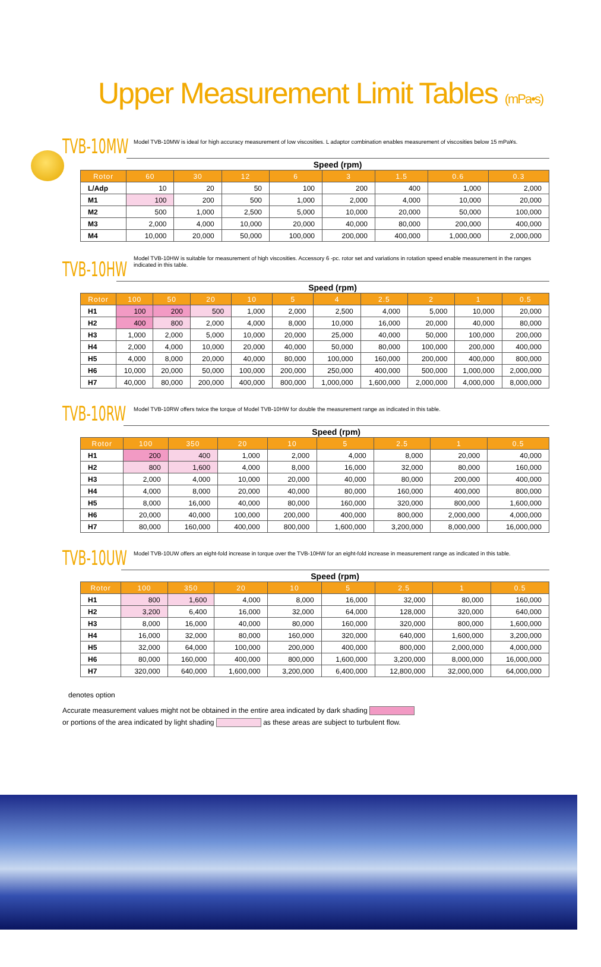Upper Measurement Limit Tables (mPa•s)
TVB-10MW
Model TVB-10MW is ideal for high accuracy measurement of low viscosities. L adaptor combination enables measurement of viscosities below 15 mPa¥s.
| | Speed (rpm) | | | | | | | |
| --- | --- | --- | --- | --- | --- | --- | --- | --- |
| Rotor | 60 | 30 | 12 | 6 | 3 | 1.5 | 0.6 | 0.3 |
| L/Adp | 10 | 20 | 50 | 100 | 200 | 400 | 1,000 | 2,000 |
| M1 | 100 | 200 | 500 | 1,000 | 2,000 | 4,000 | 10,000 | 20,000 |
| M2 | 500 | 1,000 | 2,500 | 5,000 | 10,000 | 20,000 | 50,000 | 100,000 |
| M3 | 2,000 | 4,000 | 10,000 | 20,000 | 40,000 | 80,000 | 200,000 | 400,000 |
| M4 | 10,000 | 20,000 | 50,000 | 100,000 | 200,000 | 400,000 | 1,000,000 | 2,000,000 |
TVB-10HW
Model TVB-10HW is suitable for measurement of high viscosities. Accessory 6 -pc. rotor set and variations in rotation speed enable measurement in the ranges indicated in this table.
| | Speed (rpm) | | | | | | | | | |
| --- | --- | --- | --- | --- | --- | --- | --- | --- | --- | --- |
| Rotor | 100 | 50 | 20 | 10 | 5 | 4 | 2.5 | 2 | 1 | 0.5 |
| H1 | 100 | 200 | 500 | 1,000 | 2,000 | 2,500 | 4,000 | 5,000 | 10,000 | 20,000 |
| H2 | 400 | 800 | 2,000 | 4,000 | 8,000 | 10,000 | 16,000 | 20,000 | 40,000 | 80,000 |
| H3 | 1,000 | 2,000 | 5,000 | 10,000 | 20,000 | 25,000 | 40,000 | 50,000 | 100,000 | 200,000 |
| H4 | 2,000 | 4,000 | 10,000 | 20,000 | 40,000 | 50,000 | 80,000 | 100,000 | 200,000 | 400,000 |
| H5 | 4,000 | 8,000 | 20,000 | 40,000 | 80,000 | 100,000 | 160,000 | 200,000 | 400,000 | 800,000 |
| H6 | 10,000 | 20,000 | 50,000 | 100,000 | 200,000 | 250,000 | 400,000 | 500,000 | 1,000,000 | 2,000,000 |
| H7 | 40,000 | 80,000 | 200,000 | 400,000 | 800,000 | 1,000,000 | 1,600,000 | 2,000,000 | 4,000,000 | 8,000,000 |
TVB-10RW
Model TVB-10RW offers twice the torque of Model TVB-10HW for double the measurement range as indicated in this table.
| | Speed (rpm) | | | | | | | |
| --- | --- | --- | --- | --- | --- | --- | --- | --- |
| Rotor | 100 | 350 | 20 | 10 | 5 | 2.5 | 1 | 0.5 |
| H1 | 200 | 400 | 1,000 | 2,000 | 4,000 | 8,000 | 20,000 | 40,000 |
| H2 | 800 | 1,600 | 4,000 | 8,000 | 16,000 | 32,000 | 80,000 | 160,000 |
| H3 | 2,000 | 4,000 | 10,000 | 20,000 | 40,000 | 80,000 | 200,000 | 400,000 |
| H4 | 4,000 | 8,000 | 20,000 | 40,000 | 80,000 | 160,000 | 400,000 | 800,000 |
| H5 | 8,000 | 16,000 | 40,000 | 80,000 | 160,000 | 320,000 | 800,000 | 1,600,000 |
| H6 | 20,000 | 40,000 | 100,000 | 200,000 | 400,000 | 800,000 | 2,000,000 | 4,000,000 |
| H7 | 80,000 | 160,000 | 400,000 | 800,000 | 1,600,000 | 3,200,000 | 8,000,000 | 16,000,000 |
TVB-10UW
Model TVB-10UW offers an eight-fold increase in torque over the TVB-10HW for an eight-fold increase in measurement range as indicated in this table.
| | Speed (rpm) | | | | | | | |
| --- | --- | --- | --- | --- | --- | --- | --- | --- |
| Rotor | 100 | 350 | 20 | 10 | 5 | 2.5 | 1 | 0.5 |
| H1 | 800 | 1,600 | 4,000 | 8,000 | 16,000 | 32,000 | 80,000 | 160,000 |
| H2 | 3,200 | 6,400 | 16,000 | 32,000 | 64,000 | 128,000 | 320,000 | 640,000 |
| H3 | 8,000 | 16,000 | 40,000 | 80,000 | 160,000 | 320,000 | 800,000 | 1,600,000 |
| H4 | 16,000 | 32,000 | 80,000 | 160,000 | 320,000 | 640,000 | 1,600,000 | 3,200,000 |
| H5 | 32,000 | 64,000 | 100,000 | 200,000 | 400,000 | 800,000 | 2,000,000 | 4,000,000 |
| H6 | 80,000 | 160,000 | 400,000 | 800,000 | 1,600,000 | 3,200,000 | 8,000,000 | 16,000,000 |
| H7 | 320,000 | 640,000 | 1,600,000 | 3,200,000 | 6,400,000 | 12,800,000 | 32,000,000 | 64,000,000 |
denotes option
Accurate measurement values might not be obtained in the entire area indicated by dark shading
or portions of the area indicated by light shading as these areas are subject to turbulent flow.